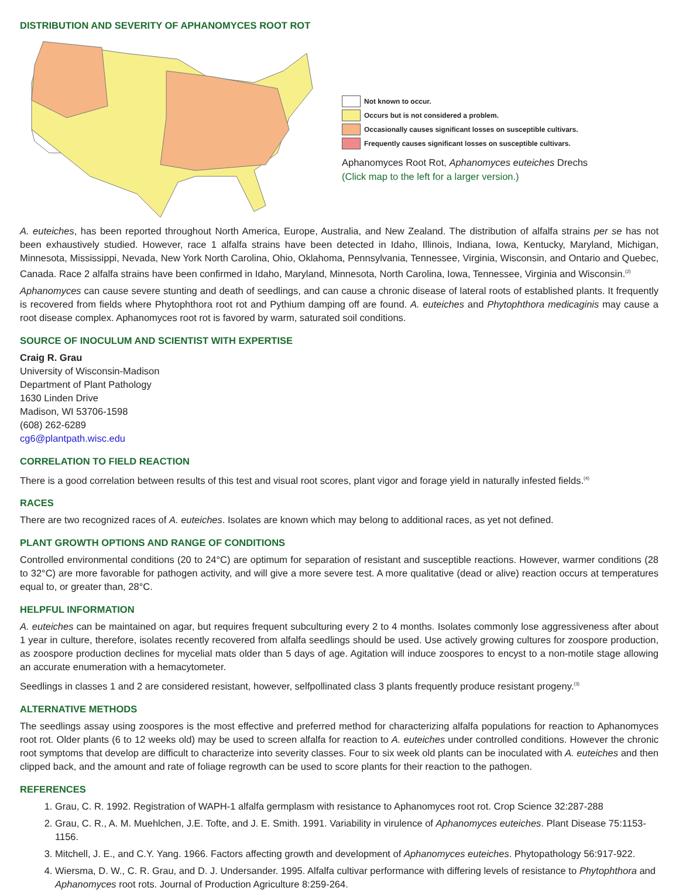DISTRIBUTION AND SEVERITY OF APHANOMYCES ROOT ROT
Not known to occur.
Occurs but is not considered a problem.
Occasionally causes significant losses on susceptible cultivars.
Frequently causes significant losses on susceptible cultivars.
Aphanomyces Root Rot, Aphanomyces euteiches Drechs
(Click map to the left for a larger version.)
A. euteiches, has been reported throughout North America, Europe, Australia, and New Zealand. The distribution of alfalfa strains per se has not been exhaustively studied. However, race 1 alfalfa strains have been detected in Idaho, Illinois, Indiana, Iowa, Kentucky, Maryland, Michigan, Minnesota, Mississippi, Nevada, New York North Carolina, Ohio, Oklahoma, Pennsylvania, Tennessee, Virginia, Wisconsin, and Ontario and Quebec, Canada. Race 2 alfalfa strains have been confirmed in Idaho, Maryland, Minnesota, North Carolina, Iowa, Tennessee, Virginia and Wisconsin.<sup>(2)</sup>
Aphanomyces can cause severe stunting and death of seedlings, and can cause a chronic disease of lateral roots of established plants. It frequently is recovered from fields where Phytophthora root rot and Pythium damping off are found. A. euteiches and Phytophthora medicaginis may cause a root disease complex. Aphanomyces root rot is favored by warm, saturated soil conditions.
SOURCE OF INOCULUM AND SCIENTIST WITH EXPERTISE
Craig R. Grau
University of Wisconsin-Madison
Department of Plant Pathology
1630 Linden Drive
Madison, WI 53706-1598
(608) 262-6289
cg6@plantpath.wisc.edu
CORRELATION TO FIELD REACTION
There is a good correlation between results of this test and visual root scores, plant vigor and forage yield in naturally infested fields.<sup>(4)</sup>
RACES
There are two recognized races of A. euteiches. Isolates are known which may belong to additional races, as yet not defined.
PLANT GROWTH OPTIONS AND RANGE OF CONDITIONS
Controlled environmental conditions (20 to 24°C) are optimum for separation of resistant and susceptible reactions. However, warmer conditions (28 to 32°C) are more favorable for pathogen activity, and will give a more severe test. A more qualitative (dead or alive) reaction occurs at temperatures equal to, or greater than, 28°C.
HELPFUL INFORMATION
A. euteiches can be maintained on agar, but requires frequent subculturing every 2 to 4 months. Isolates commonly lose aggressiveness after about 1 year in culture, therefore, isolates recently recovered from alfalfa seedlings should be used. Use actively growing cultures for zoospore production, as zoospore production declines for mycelial mats older than 5 days of age. Agitation will induce zoospores to encyst to a non-motile stage allowing an accurate enumeration with a hemacytometer.
Seedlings in classes 1 and 2 are considered resistant, however, selfpollinated class 3 plants frequently produce resistant progeny.<sup>(3)</sup>
ALTERNATIVE METHODS
The seedlings assay using zoospores is the most effective and preferred method for characterizing alfalfa populations for reaction to Aphanomyces root rot. Older plants (6 to 12 weeks old) may be used to screen alfalfa for reaction to A. euteiches under controlled conditions. However the chronic root symptoms that develop are difficult to characterize into severity classes. Four to six week old plants can be inoculated with A. euteiches and then clipped back, and the amount and rate of foliage regrowth can be used to score plants for their reaction to the pathogen.
REFERENCES
1. Grau, C. R. 1992. Registration of WAPH-1 alfalfa germplasm with resistance to Aphanomyces root rot. Crop Science 32:287-288
2. Grau, C. R., A. M. Muehlchen, J.E. Tofte, and J. E. Smith. 1991. Variability in virulence of Aphanomyces euteiches. Plant Disease 75:1153-1156.
3. Mitchell, J. E., and C.Y. Yang. 1966. Factors affecting growth and development of Aphanomyces euteiches. Phytopathology 56:917-922.
4. Wiersma, D. W., C. R. Grau, and D. J. Undersander. 1995. Alfalfa cultivar performance with differing levels of resistance to Phytophthora and Aphanomyces root rots. Journal of Production Agriculture 8:259-264.